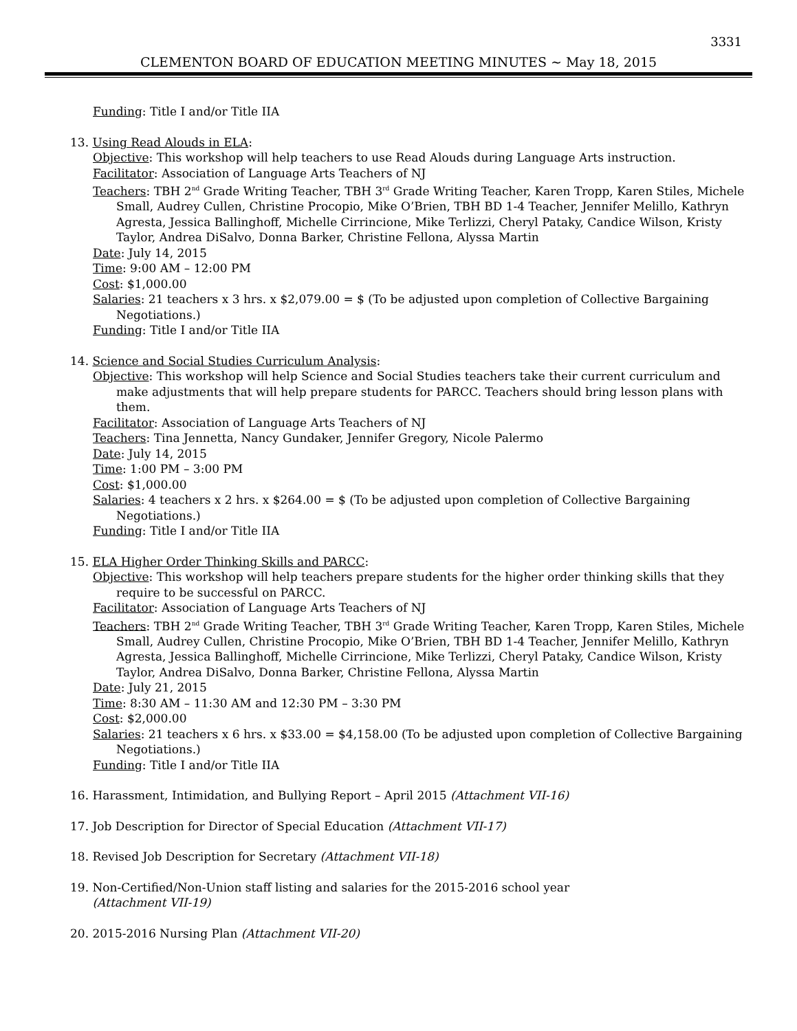3331
CLEMENTON BOARD OF EDUCATION MEETING MINUTES ~ May 18, 2015
Funding: Title I and/or Title IIA
13. Using Read Alouds in ELA:
Objective: This workshop will help teachers to use Read Alouds during Language Arts instruction.
Facilitator: Association of Language Arts Teachers of NJ
Teachers: TBH 2<sup>nd</sup> Grade Writing Teacher, TBH 3<sup>rd</sup> Grade Writing Teacher, Karen Tropp, Karen Stiles, Michele Small, Audrey Cullen, Christine Procopio, Mike O’Brien, TBH BD 1-4 Teacher, Jennifer Melillo, Kathryn Agresta, Jessica Ballinghoff, Michelle Cirrincione, Mike Terlizzi, Cheryl Pataky, Candice Wilson, Kristy Taylor, Andrea DiSalvo, Donna Barker, Christine Fellona, Alyssa Martin
Date: July 14, 2015
Time: 9:00 AM – 12:00 PM
Cost: $1,000.00
Salaries: 21 teachers x 3 hrs. x $2,079.00 = $ (To be adjusted upon completion of Collective Bargaining Negotiations.)
Funding: Title I and/or Title IIA
14. Science and Social Studies Curriculum Analysis:
Objective: This workshop will help Science and Social Studies teachers take their current curriculum and make adjustments that will help prepare students for PARCC. Teachers should bring lesson plans with them.
Facilitator: Association of Language Arts Teachers of NJ
Teachers: Tina Jennetta, Nancy Gundaker, Jennifer Gregory, Nicole Palermo
Date: July 14, 2015
Time: 1:00 PM – 3:00 PM
Cost: $1,000.00
Salaries: 4 teachers x 2 hrs. x $264.00 = $ (To be adjusted upon completion of Collective Bargaining Negotiations.)
Funding: Title I and/or Title IIA
15. ELA Higher Order Thinking Skills and PARCC:
Objective: This workshop will help teachers prepare students for the higher order thinking skills that they require to be successful on PARCC.
Facilitator: Association of Language Arts Teachers of NJ
Teachers: TBH 2<sup>nd</sup> Grade Writing Teacher, TBH 3<sup>rd</sup> Grade Writing Teacher, Karen Tropp, Karen Stiles, Michele Small, Audrey Cullen, Christine Procopio, Mike O’Brien, TBH BD 1-4 Teacher, Jennifer Melillo, Kathryn Agresta, Jessica Ballinghoff, Michelle Cirrincione, Mike Terlizzi, Cheryl Pataky, Candice Wilson, Kristy Taylor, Andrea DiSalvo, Donna Barker, Christine Fellona, Alyssa Martin
Date: July 21, 2015
Time: 8:30 AM – 11:30 AM and 12:30 PM – 3:30 PM
Cost: $2,000.00
Salaries: 21 teachers x 6 hrs. x $33.00 = $4,158.00 (To be adjusted upon completion of Collective Bargaining Negotiations.)
Funding: Title I and/or Title IIA
16. Harassment, Intimidation, and Bullying Report – April 2015 (Attachment VII-16)
17. Job Description for Director of Special Education (Attachment VII-17)
18. Revised Job Description for Secretary (Attachment VII-18)
19. Non-Certified/Non-Union staff listing and salaries for the 2015-2016 school year
(Attachment VII-19)
20. 2015-2016 Nursing Plan (Attachment VII-20)